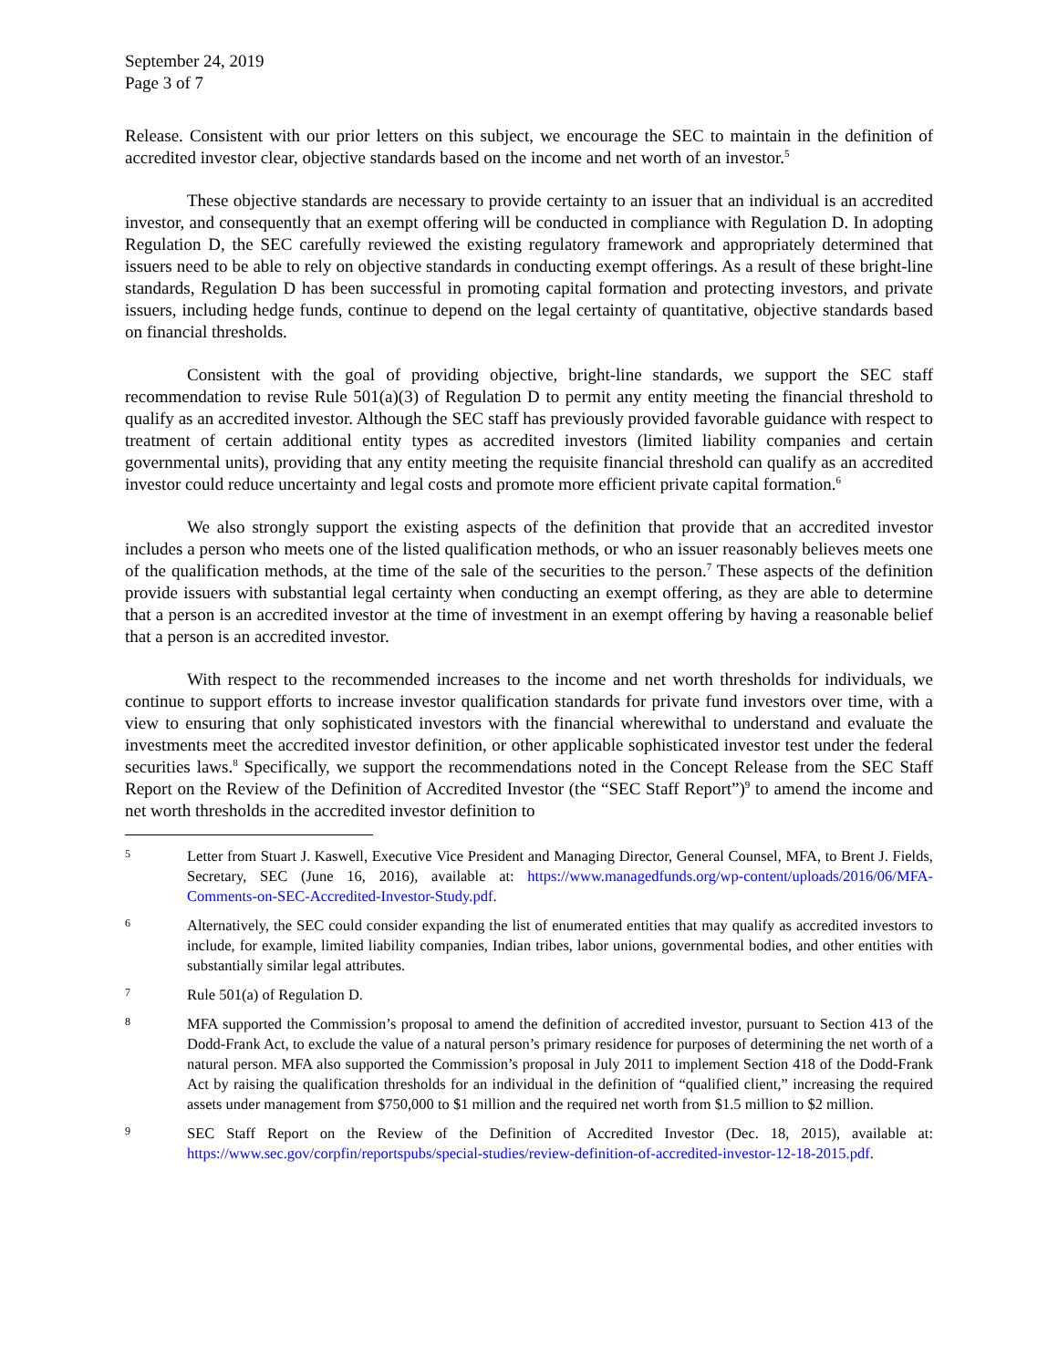September 24, 2019
Page 3 of 7
Release. Consistent with our prior letters on this subject, we encourage the SEC to maintain in the definition of accredited investor clear, objective standards based on the income and net worth of an investor.<sup>5</sup>
These objective standards are necessary to provide certainty to an issuer that an individual is an accredited investor, and consequently that an exempt offering will be conducted in compliance with Regulation D. In adopting Regulation D, the SEC carefully reviewed the existing regulatory framework and appropriately determined that issuers need to be able to rely on objective standards in conducting exempt offerings. As a result of these bright-line standards, Regulation D has been successful in promoting capital formation and protecting investors, and private issuers, including hedge funds, continue to depend on the legal certainty of quantitative, objective standards based on financial thresholds.
Consistent with the goal of providing objective, bright-line standards, we support the SEC staff recommendation to revise Rule 501(a)(3) of Regulation D to permit any entity meeting the financial threshold to qualify as an accredited investor. Although the SEC staff has previously provided favorable guidance with respect to treatment of certain additional entity types as accredited investors (limited liability companies and certain governmental units), providing that any entity meeting the requisite financial threshold can qualify as an accredited investor could reduce uncertainty and legal costs and promote more efficient private capital formation.<sup>6</sup>
We also strongly support the existing aspects of the definition that provide that an accredited investor includes a person who meets one of the listed qualification methods, or who an issuer reasonably believes meets one of the qualification methods, at the time of the sale of the securities to the person.<sup>7</sup> These aspects of the definition provide issuers with substantial legal certainty when conducting an exempt offering, as they are able to determine that a person is an accredited investor at the time of investment in an exempt offering by having a reasonable belief that a person is an accredited investor.
With respect to the recommended increases to the income and net worth thresholds for individuals, we continue to support efforts to increase investor qualification standards for private fund investors over time, with a view to ensuring that only sophisticated investors with the financial wherewithal to understand and evaluate the investments meet the accredited investor definition, or other applicable sophisticated investor test under the federal securities laws.<sup>8</sup> Specifically, we support the recommendations noted in the Concept Release from the SEC Staff Report on the Review of the Definition of Accredited Investor (the “SEC Staff Report”)<sup>9</sup> to amend the income and net worth thresholds in the accredited investor definition to
5 Letter from Stuart J. Kaswell, Executive Vice President and Managing Director, General Counsel, MFA, to Brent J. Fields, Secretary, SEC (June 16, 2016), available at: https://www.managedfunds.org/wp-content/uploads/2016/06/MFA-Comments-on-SEC-Accredited-Investor-Study.pdf.
6 Alternatively, the SEC could consider expanding the list of enumerated entities that may qualify as accredited investors to include, for example, limited liability companies, Indian tribes, labor unions, governmental bodies, and other entities with substantially similar legal attributes.
7 Rule 501(a) of Regulation D.
8 MFA supported the Commission’s proposal to amend the definition of accredited investor, pursuant to Section 413 of the Dodd-Frank Act, to exclude the value of a natural person’s primary residence for purposes of determining the net worth of a natural person. MFA also supported the Commission’s proposal in July 2011 to implement Section 418 of the Dodd-Frank Act by raising the qualification thresholds for an individual in the definition of “qualified client,” increasing the required assets under management from $750,000 to $1 million and the required net worth from $1.5 million to $2 million.
9 SEC Staff Report on the Review of the Definition of Accredited Investor (Dec. 18, 2015), available at: https://www.sec.gov/corpfin/reportspubs/special-studies/review-definition-of-accredited-investor-12-18-2015.pdf.